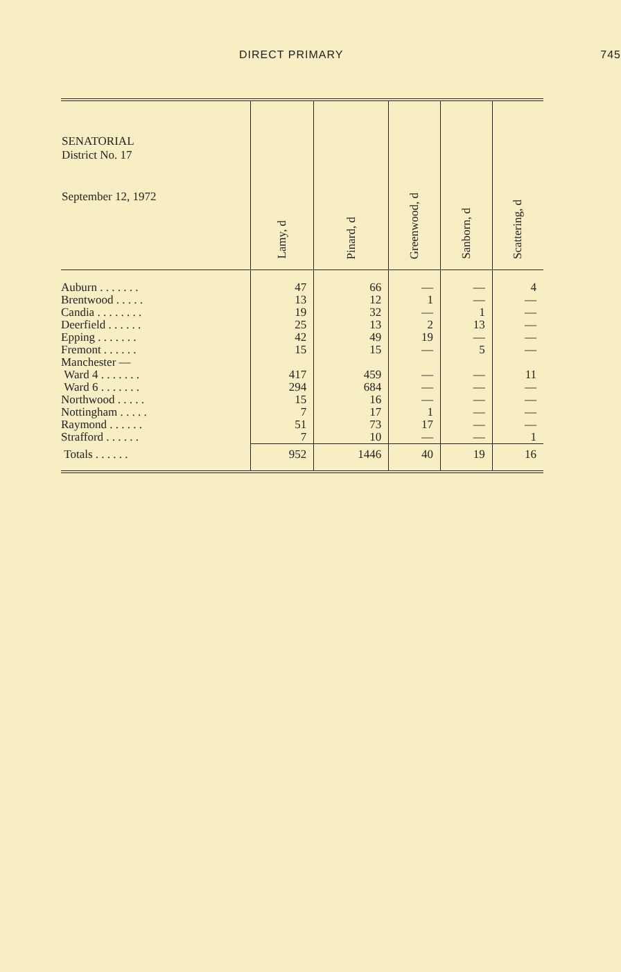DIRECT PRIMARY 745
| SENATORIAL District No. 17 September 12, 1972 | Lamy, d | Pinard, d | Greenwood, d | Sanborn, d | Scattering, d |
| --- | --- | --- | --- | --- | --- |
| Auburn . . . . . . . | 47 | 66 | — | — | 4 |
| Brentwood . . . . . | 13 | 12 | 1 | — | — |
| Candia . . . . . . . . | 19 | 32 | — | 1 | — |
| Deerfield . . . . . . | 25 | 13 | 2 | 13 | — |
| Epping . . . . . . . | 42 | 49 | 19 | — | — |
| Fremont . . . . . . | 15 | 15 | — | 5 | — |
| Manchester — | | | | | |
| Ward 4 . . . . . . . | 417 | 459 | — | — | 11 |
| Ward 6 . . . . . . . | 294 | 684 | — | — | — |
| Northwood . . . . . | 15 | 16 | — | — | — |
| Nottingham . . . . . | 7 | 17 | 1 | — | — |
| Raymond . . . . . . | 51 | 73 | 17 | — | — |
| Strafford . . . . . . | 7 | 10 | — | — | 1 |
| Totals . . . . . . | 952 | 1446 | 40 | 19 | 16 |